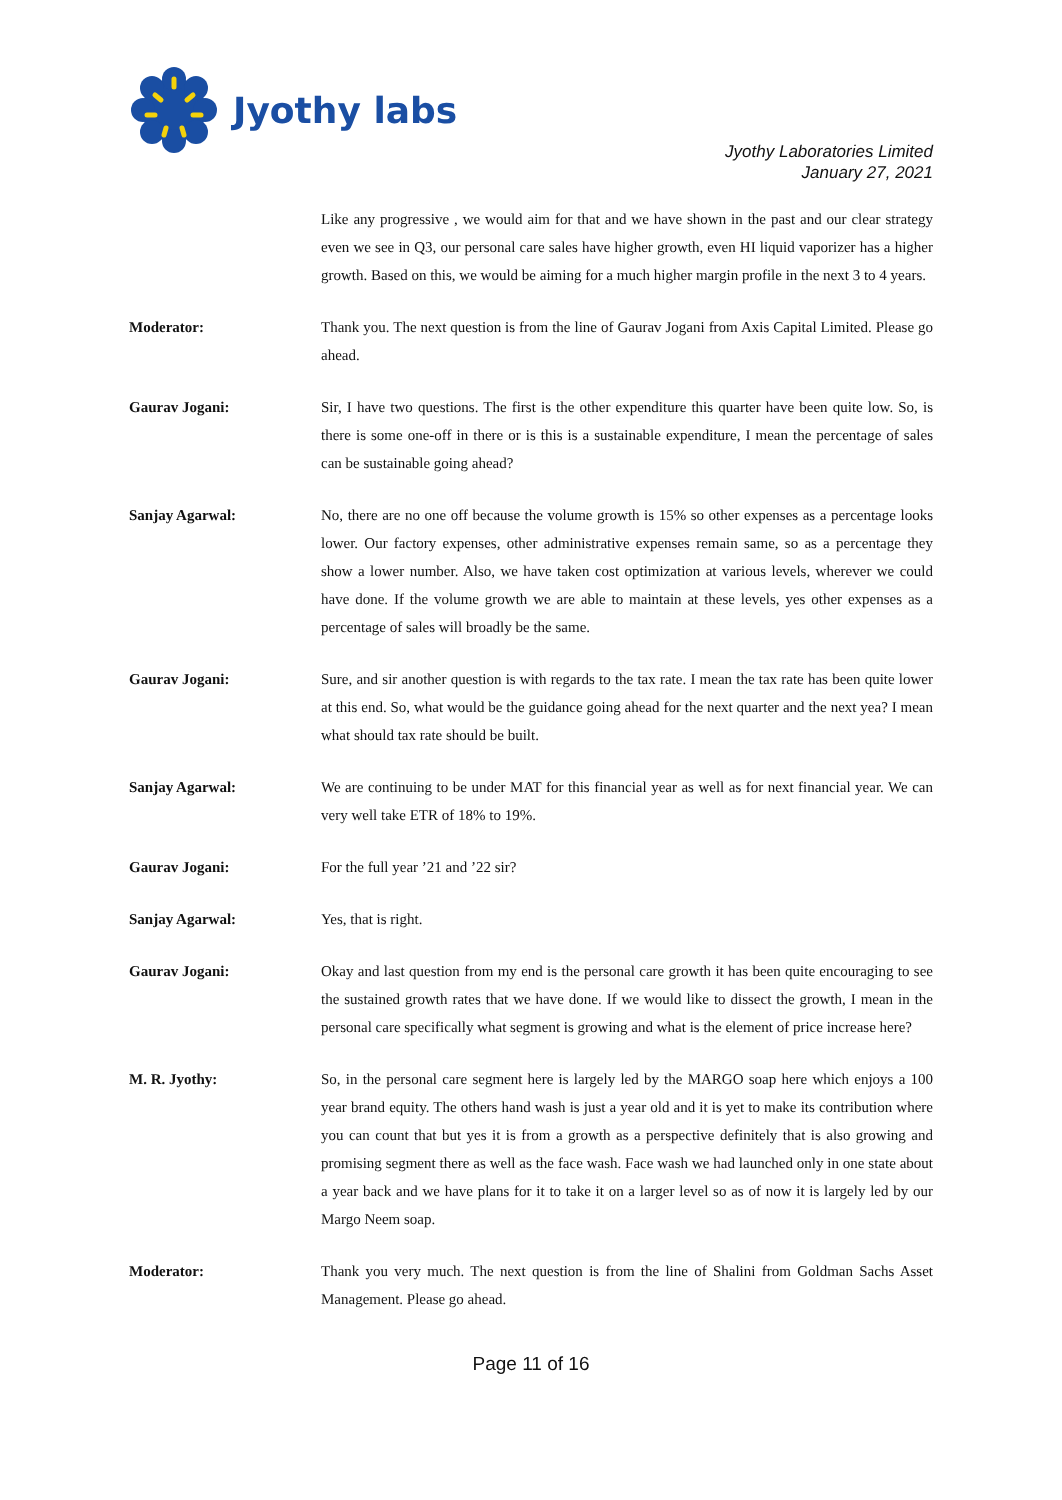Jyothy labs
Jyothy Laboratories Limited
January 27, 2021
Like any progressive , we would aim for that and we have shown in the past and our clear strategy even we see in Q3, our personal care sales have higher growth, even HI liquid vaporizer has a higher growth. Based on this, we would be aiming for a much higher margin profile in the next 3 to 4 years.
Moderator: Thank you. The next question is from the line of Gaurav Jogani from Axis Capital Limited. Please go ahead.
Gaurav Jogani: Sir, I have two questions. The first is the other expenditure this quarter have been quite low. So, is there is some one-off in there or is this is a sustainable expenditure, I mean the percentage of sales can be sustainable going ahead?
Sanjay Agarwal: No, there are no one off because the volume growth is 15% so other expenses as a percentage looks lower. Our factory expenses, other administrative expenses remain same, so as a percentage they show a lower number. Also, we have taken cost optimization at various levels, wherever we could have done. If the volume growth we are able to maintain at these levels, yes other expenses as a percentage of sales will broadly be the same.
Gaurav Jogani: Sure, and sir another question is with regards to the tax rate. I mean the tax rate has been quite lower at this end. So, what would be the guidance going ahead for the next quarter and the next yea? I mean what should tax rate should be built.
Sanjay Agarwal: We are continuing to be under MAT for this financial year as well as for next financial year. We can very well take ETR of 18% to 19%.
Gaurav Jogani: For the full year ’21 and ’22 sir?
Sanjay Agarwal: Yes, that is right.
Gaurav Jogani: Okay and last question from my end is the personal care growth it has been quite encouraging to see the sustained growth rates that we have done. If we would like to dissect the growth, I mean in the personal care specifically what segment is growing and what is the element of price increase here?
M. R. Jyothy: So, in the personal care segment here is largely led by the MARGO soap here which enjoys a 100 year brand equity. The others hand wash is just a year old and it is yet to make its contribution where you can count that but yes it is from a growth as a perspective definitely that is also growing and promising segment there as well as the face wash. Face wash we had launched only in one state about a year back and we have plans for it to take it on a larger level so as of now it is largely led by our Margo Neem soap.
Moderator: Thank you very much. The next question is from the line of Shalini from Goldman Sachs Asset Management. Please go ahead.
Page 11 of 16